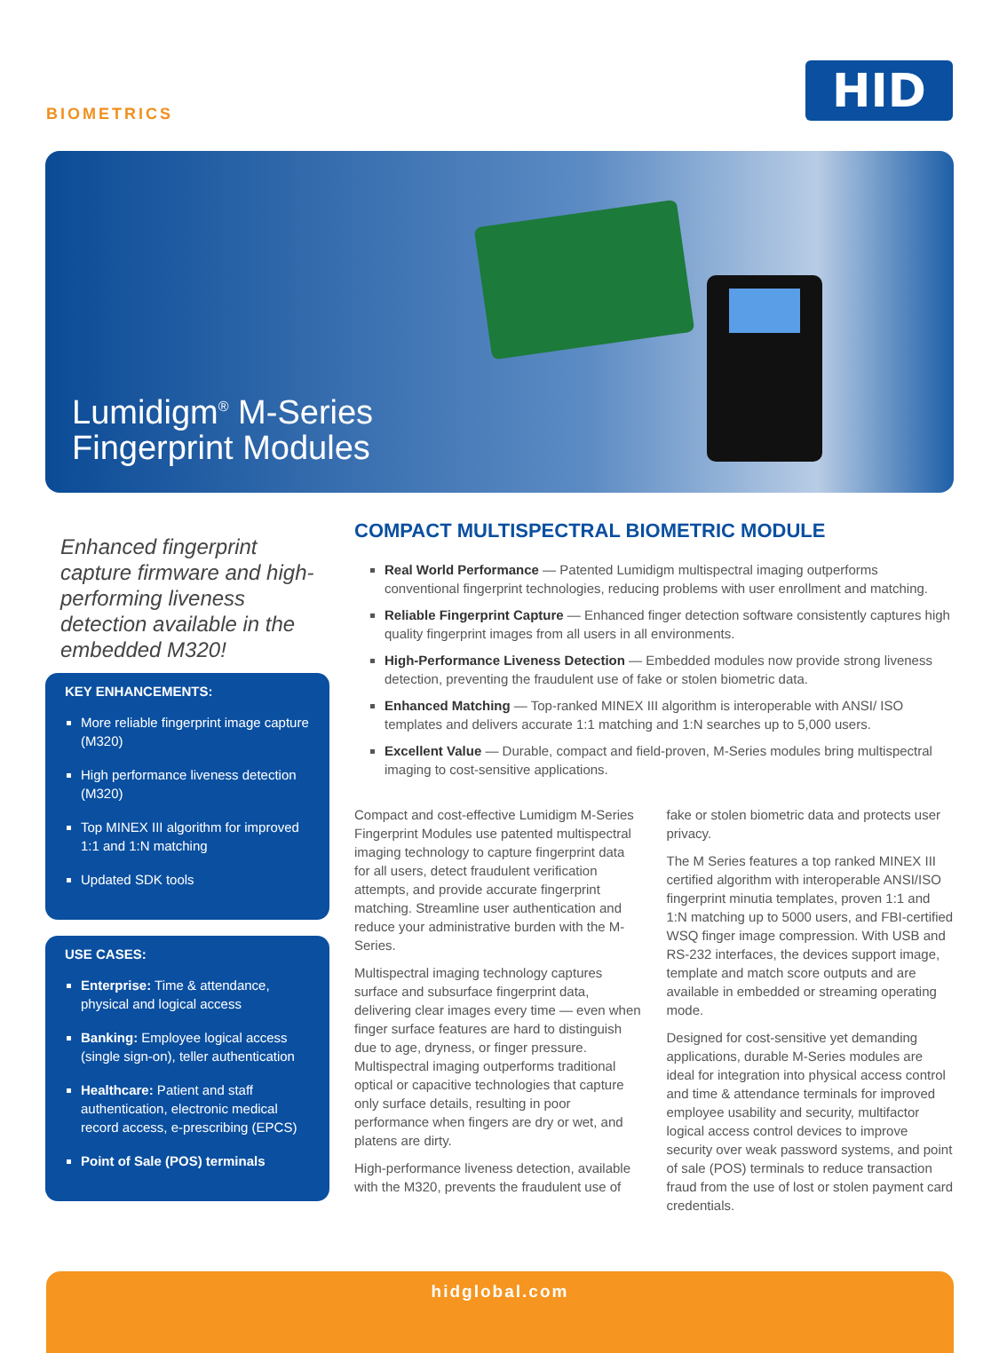BIOMETRICS HID
Lumidigm<sup>®</sup> M-Series
Fingerprint Modules
Enhanced fingerprint capture firmware and high-performing liveness detection available in the embedded M320!
KEY ENHANCEMENTS:
More reliable fingerprint image capture (M320)
High performance liveness detection (M320)
Top MINEX III algorithm for improved 1:1 and 1:N matching
Updated SDK tools
USE CASES:
Enterprise: Time & attendance, physical and logical access
Banking: Employee logical access (single sign-on), teller authentication
Healthcare: Patient and staff authentication, electronic medical record access, e-prescribing (EPCS)
Point of Sale (POS) terminals
COMPACT MULTISPECTRAL BIOMETRIC MODULE
Real World Performance — Patented Lumidigm multispectral imaging outperforms conventional fingerprint technologies, reducing problems with user enrollment and matching.
Reliable Fingerprint Capture — Enhanced finger detection software consistently captures high quality fingerprint images from all users in all environments.
High-Performance Liveness Detection — Embedded modules now provide strong liveness detection, preventing the fraudulent use of fake or stolen biometric data.
Enhanced Matching — Top-ranked MINEX III algorithm is interoperable with ANSI/ ISO templates and delivers accurate 1:1 matching and 1:N searches up to 5,000 users.
Excellent Value — Durable, compact and field-proven, M-Series modules bring multispectral imaging to cost-sensitive applications.
Compact and cost-effective Lumidigm M-Series Fingerprint Modules use patented multispectral imaging technology to capture fingerprint data for all users, detect fraudulent verification attempts, and provide accurate fingerprint matching. Streamline user authentication and reduce your administrative burden with the M-Series.
Multispectral imaging technology captures surface and subsurface fingerprint data, delivering clear images every time — even when finger surface features are hard to distinguish due to age, dryness, or finger pressure. Multispectral imaging outperforms traditional optical or capacitive technologies that capture only surface details, resulting in poor performance when fingers are dry or wet, and platens are dirty.
High-performance liveness detection, available with the M320, prevents the fraudulent use of fake or stolen biometric data and protects user privacy.
The M Series features a top ranked MINEX III certified algorithm with interoperable ANSI/ISO fingerprint minutia templates, proven 1:1 and 1:N matching up to 5000 users, and FBI-certified WSQ finger image compression. With USB and RS-232 interfaces, the devices support image, template and match score outputs and are available in embedded or streaming operating mode.
Designed for cost-sensitive yet demanding applications, durable M-Series modules are ideal for integration into physical access control and time & attendance terminals for improved employee usability and security, multifactor logical access control devices to improve security over weak password systems, and point of sale (POS) terminals to reduce transaction fraud from the use of lost or stolen payment card credentials.
hidglobal.com